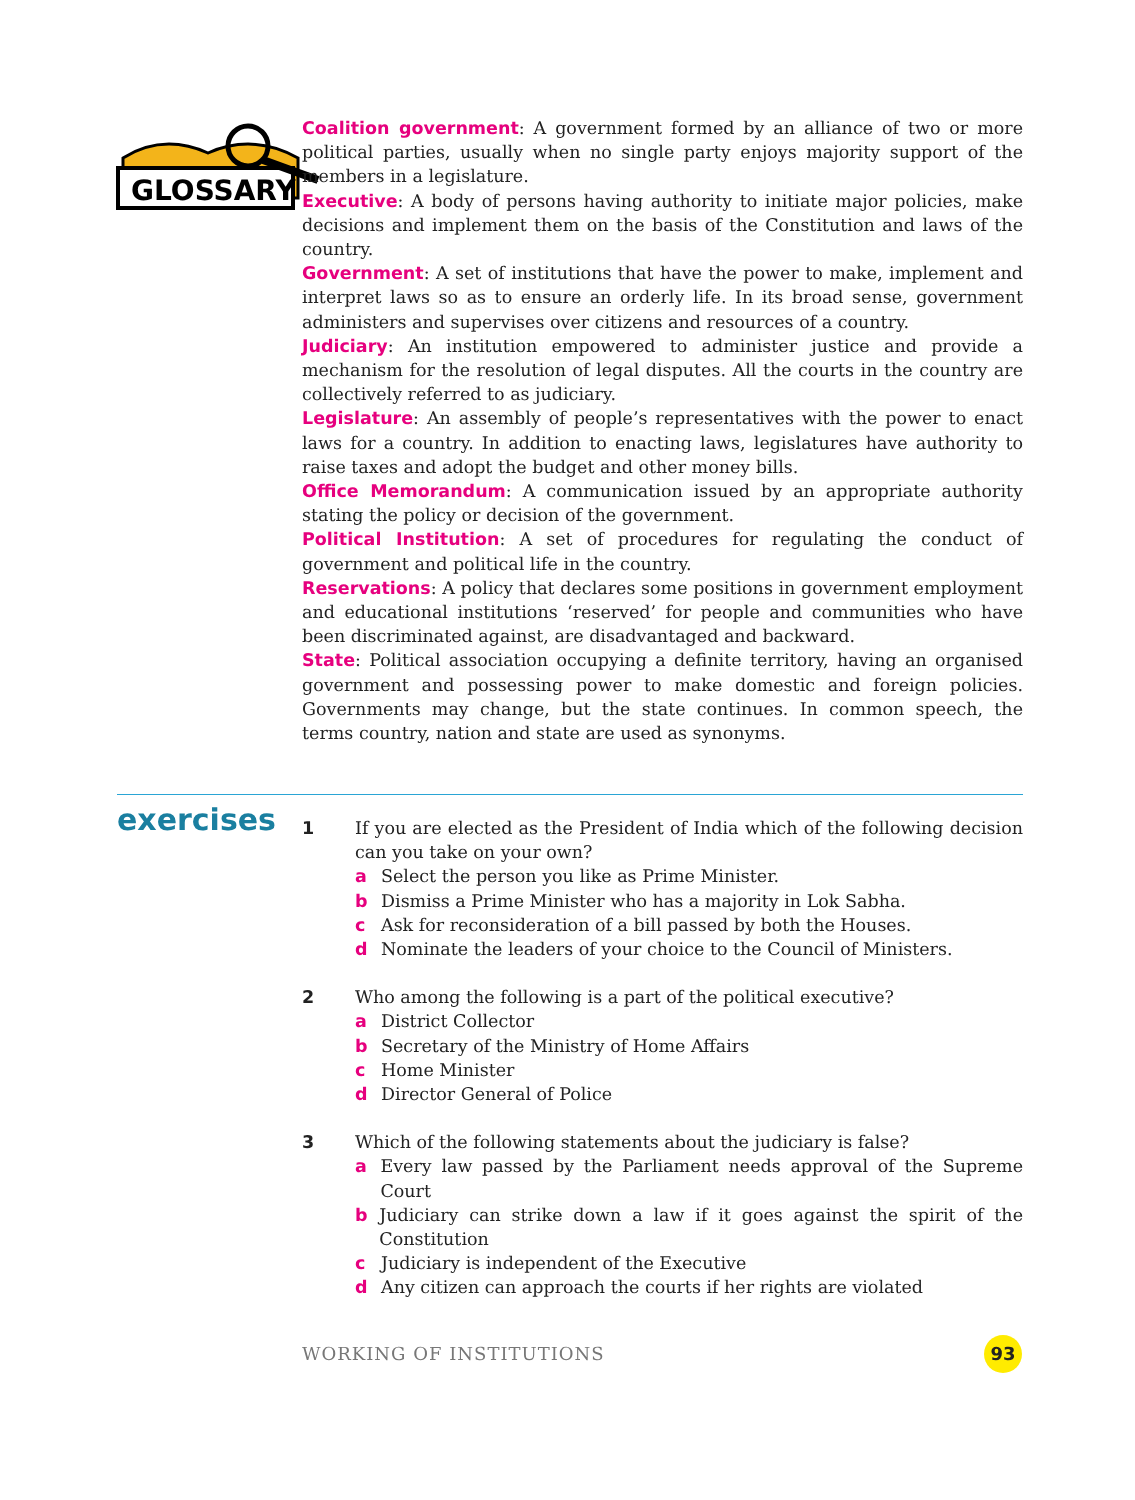GLOSSARY
Coalition government: A government formed by an alliance of two or more political parties, usually when no single party enjoys majority support of the members in a legislature.
Executive: A body of persons having authority to initiate major policies, make decisions and implement them on the basis of the Constitution and laws of the country.
Government: A set of institutions that have the power to make, implement and interpret laws so as to ensure an orderly life. In its broad sense, government administers and supervises over citizens and resources of a country.
Judiciary: An institution empowered to administer justice and provide a mechanism for the resolution of legal disputes. All the courts in the country are collectively referred to as judiciary.
Legislature: An assembly of people’s representatives with the power to enact laws for a country. In addition to enacting laws, legislatures have authority to raise taxes and adopt the budget and other money bills.
Office Memorandum: A communication issued by an appropriate authority stating the policy or decision of the government.
Political Institution: A set of procedures for regulating the conduct of government and political life in the country.
Reservations: A policy that declares some positions in government employment and educational institutions ‘reserved’ for people and communities who have been discriminated against, are disadvantaged and backward.
State: Political association occupying a definite territory, having an organised government and possessing power to make domestic and foreign policies. Governments may change, but the state continues. In common speech, the terms country, nation and state are used as synonyms.
exercises
1 If you are elected as the President of India which of the following decision can you take on your own?
a Select the person you like as Prime Minister.
b Dismiss a Prime Minister who has a majority in Lok Sabha.
c Ask for reconsideration of a bill passed by both the Houses.
d Nominate the leaders of your choice to the Council of Ministers.
2 Who among the following is a part of the political executive?
a District Collector
b Secretary of the Ministry of Home Affairs
c Home Minister
d Director General of Police
3 Which of the following statements about the judiciary is false?
a Every law passed by the Parliament needs approval of the Supreme Court
b Judiciary can strike down a law if it goes against the spirit of the Constitution
c Judiciary is independent of the Executive
d Any citizen can approach the courts if her rights are violated
WORKING OF INSTITUTIONS 93